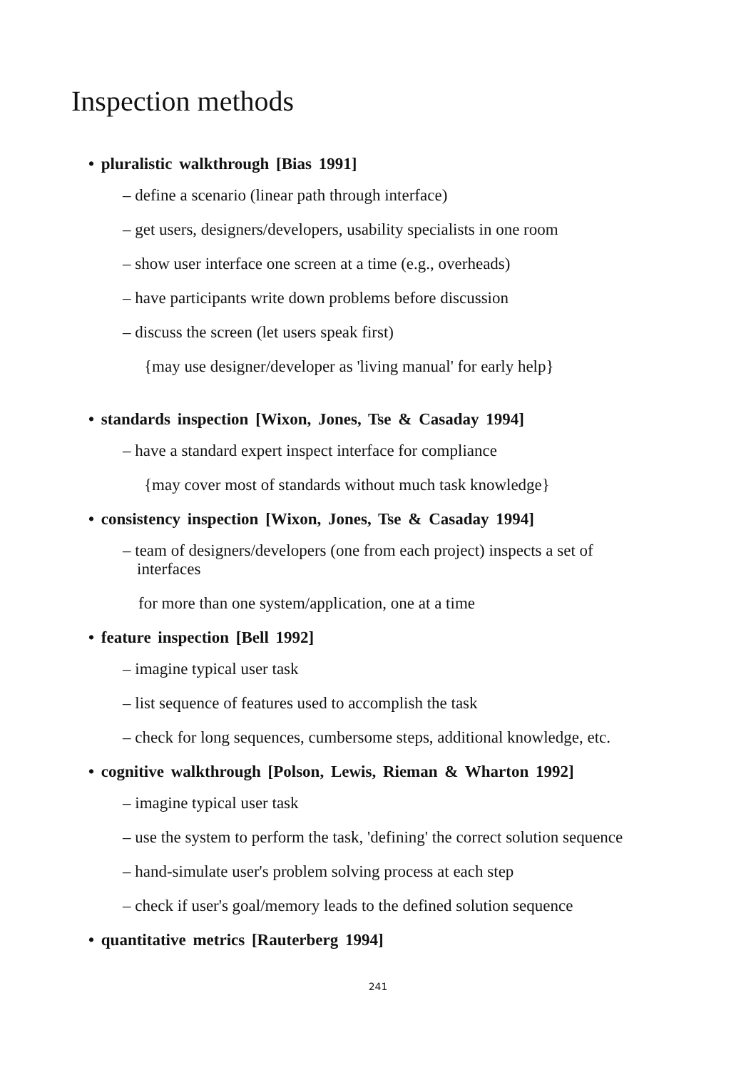Inspection methods
• pluralistic walkthrough [Bias 1991]
– define a scenario (linear path through interface)
– get users, designers/developers, usability specialists in one room
– show user interface one screen at a time (e.g., overheads)
– have participants write down problems before discussion
– discuss the screen (let users speak first)
{may use designer/developer as 'living manual' for early help}
• standards inspection [Wixon, Jones, Tse & Casaday 1994]
– have a standard expert inspect interface for compliance
{may cover most of standards without much task knowledge}
• consistency inspection [Wixon, Jones, Tse & Casaday 1994]
– team of designers/developers (one from each project) inspects a set of
interfaces
for more than one system/application, one at a time
• feature inspection [Bell 1992]
– imagine typical user task
– list sequence of features used to accomplish the task
– check for long sequences, cumbersome steps, additional knowledge, etc.
• cognitive walkthrough [Polson, Lewis, Rieman & Wharton 1992]
– imagine typical user task
– use the system to perform the task, 'defining' the correct solution sequence
– hand-simulate user's problem solving process at each step
– check if user's goal/memory leads to the defined solution sequence
• quantitative metrics [Rauterberg 1994]
241